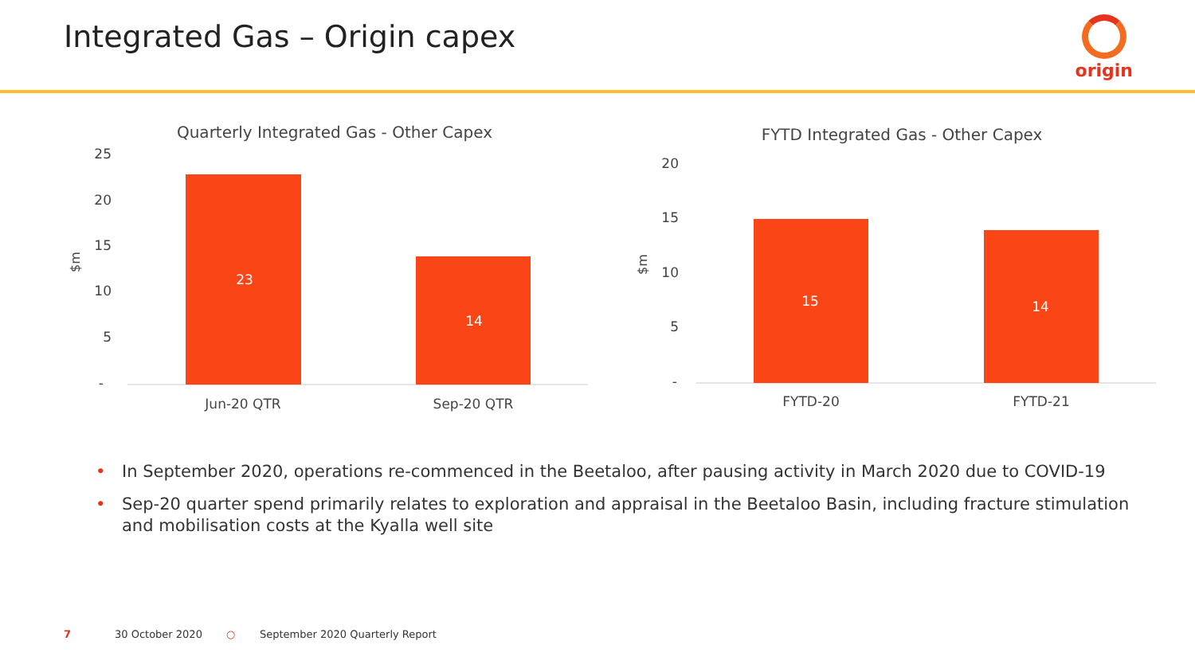Integrated Gas – Origin capex origin
Quarterly Integrated Gas - Other Capex
25
20
15
10
5
-
$m
23
14
Jun-20 QTR
Sep-20 QTR
FYTD Integrated Gas - Other Capex
20
15
10
5
-
$m
15
14
FYTD-20
FYTD-21
• In September 2020, operations re-commenced in the Beetaloo, after pausing activity in March 2020 due to COVID-19
• Sep-20 quarter spend primarily relates to exploration and appraisal in the Beetaloo Basin, including fracture stimulation and mobilisation costs at the Kyalla well site
7 30 October 2020 ○ September 2020 Quarterly Report